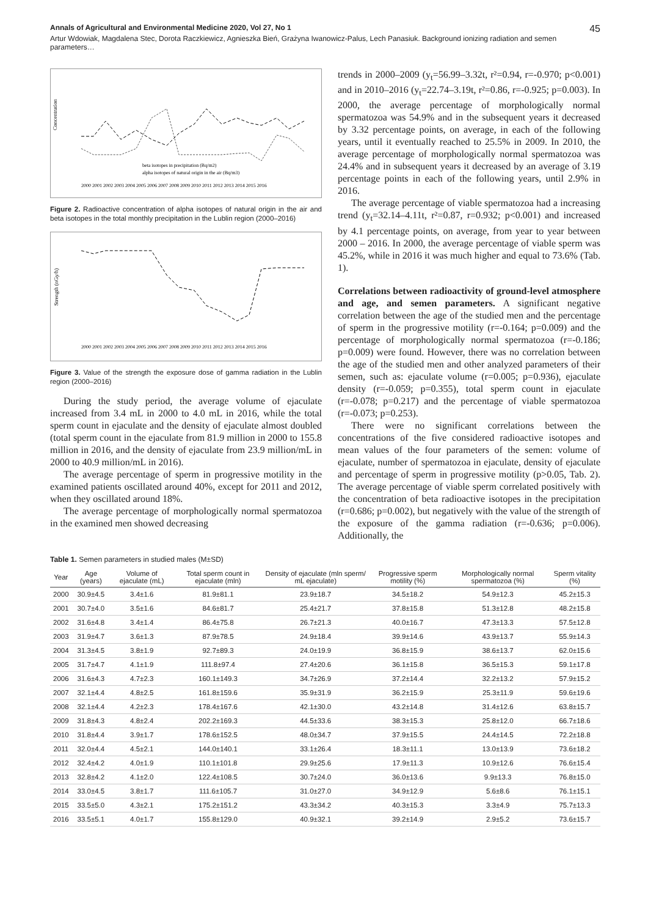Annals of Agricultural and Environmental Medicine 2020, Vol 27, No 1 45
Artur Wdowiak, Magdalena Stec, Dorota Raczkiewicz, Agnieszka Bień, Grażyna Iwanowicz-Palus, Lech Panasiuk. Background ionizing radiation and semen parameters…
Concentration
2000 2001 2002 2003 2004 2005 2006 2007 2008 2009 2010 2011 2012 2013 2014 2015 2016
beta isotopes in precipitation (Bq/m2)
alpha isotopes of natural origin in the air (Bq/m3)
Figure 2. Radioactive concentration of alpha isotopes of natural origin in the air and beta isotopes in the total monthly precipitation in the Lublin region (2000–2016)
Strength (nGy/h)
2000 2001 2002 2003 2004 2005 2006 2007 2008 2009 2010 2011 2012 2013 2014 2015 2016
Figure 3. Value of the strength the exposure dose of gamma radiation in the Lublin region (2000–2016)
During the study period, the average volume of ejaculate increased from 3.4 mL in 2000 to 4.0 mL in 2016, while the total sperm count in ejaculate and the density of ejaculate almost doubled (total sperm count in the ejaculate from 81.9 million in 2000 to 155.8 million in 2016, and the density of ejaculate from 23.9 million/mL in 2000 to 40.9 million/mL in 2016).
The average percentage of sperm in progressive motility in the examined patients oscillated around 40%, except for 2011 and 2012, when they oscillated around 18%.
The average percentage of morphologically normal spermatozoa in the examined men showed decreasing
trends in 2000–2009 (y<sub>t</sub>=56.99–3.32t, r²=0.94, r=-0.970; p<0.001) and in 2010–2016 (y<sub>t</sub>=22.74–3.19t, r²=0.86, r=-0.925; p=0.003). In 2000, the average percentage of morphologically normal spermatozoa was 54.9% and in the subsequent years it decreased by 3.32 percentage points, on average, in each of the following years, until it eventually reached to 25.5% in 2009. In 2010, the average percentage of morphologically normal spermatozoa was 24.4% and in subsequent years it decreased by an average of 3.19 percentage points in each of the following years, until 2.9% in 2016.
The average percentage of viable spermatozoa had a increasing trend (y<sub>t</sub>=32.14–4.11t, r²=0.87, r=0.932; p<0.001) and increased by 4.1 percentage points, on average, from year to year between 2000 – 2016. In 2000, the average percentage of viable sperm was 45.2%, while in 2016 it was much higher and equal to 73.6% (Tab. 1).
Correlations between radioactivity of ground-level atmosphere and age, and semen parameters. A significant negative correlation between the age of the studied men and the percentage of sperm in the progressive motility (r=-0.164; p=0.009) and the percentage of morphologically normal spermatozoa (r=-0.186; p=0.009) were found. However, there was no correlation between the age of the studied men and other analyzed parameters of their semen, such as: ejaculate volume (r=0.005; p=0.936), ejaculate density (r=-0.059; p=0.355), total sperm count in ejaculate (r=-0.078; p=0.217) and the percentage of viable spermatozoa (r=-0.073; p=0.253).
There were no significant correlations between the concentrations of the five considered radioactive isotopes and mean values of the four parameters of the semen: volume of ejaculate, number of spermatozoa in ejaculate, density of ejaculate and percentage of sperm in progressive motility (p>0.05, Tab. 2). The average percentage of viable sperm correlated positively with the concentration of beta radioactive isotopes in the precipitation (r=0.686; p=0.002), but negatively with the value of the strength of the exposure of the gamma radiation (r=-0.636; p=0.006). Additionally, the
Table 1. Semen parameters in studied males (M±SD)
| Year | Age (years) | Volume of ejaculate (mL) | Total sperm count in ejaculate (mln) | Density of ejaculate (mln sperm/ mL ejaculate) | Progressive sperm motility (%) | Morphologically normal spermatozoa (%) | Sperm vitality (%) |
| --- | --- | --- | --- | --- | --- | --- | --- |
| 2000 | 30.9±4.5 | 3.4±1.6 | 81.9±81.1 | 23.9±18.7 | 34.5±18.2 | 54.9±12.3 | 45.2±15.3 |
| 2001 | 30.7±4.0 | 3.5±1.6 | 84.6±81.7 | 25.4±21.7 | 37.8±15.8 | 51.3±12.8 | 48.2±15.8 |
| 2002 | 31.6±4.8 | 3.4±1.4 | 86.4±75.8 | 26.7±21.3 | 40.0±16.7 | 47.3±13.3 | 57.5±12.8 |
| 2003 | 31.9±4.7 | 3.6±1.3 | 87.9±78.5 | 24.9±18.4 | 39.9±14.6 | 43.9±13.7 | 55.9±14.3 |
| 2004 | 31.3±4.5 | 3.8±1.9 | 92.7±89.3 | 24.0±19.9 | 36.8±15.9 | 38.6±13.7 | 62.0±15.6 |
| 2005 | 31.7±4.7 | 4.1±1.9 | 111.8±97.4 | 27.4±20.6 | 36.1±15.8 | 36.5±15.3 | 59.1±17.8 |
| 2006 | 31.6±4.3 | 4.7±2.3 | 160.1±149.3 | 34.7±26.9 | 37.2±14.4 | 32.2±13.2 | 57.9±15.2 |
| 2007 | 32.1±4.4 | 4.8±2.5 | 161.8±159.6 | 35.9±31.9 | 36.2±15.9 | 25.3±11.9 | 59.6±19.6 |
| 2008 | 32.1±4.4 | 4.2±2.3 | 178.4±167.6 | 42.1±30.0 | 43.2±14.8 | 31.4±12.6 | 63.8±15.7 |
| 2009 | 31.8±4.3 | 4.8±2.4 | 202.2±169.3 | 44.5±33.6 | 38.3±15.3 | 25.8±12.0 | 66.7±18.6 |
| 2010 | 31.8±4.4 | 3.9±1.7 | 178.6±152.5 | 48.0±34.7 | 37.9±15.5 | 24.4±14.5 | 72.2±18.8 |
| 2011 | 32.0±4.4 | 4.5±2.1 | 144.0±140.1 | 33.1±26.4 | 18.3±11.1 | 13.0±13.9 | 73.6±18.2 |
| 2012 | 32.4±4.2 | 4.0±1.9 | 110.1±101.8 | 29.9±25.6 | 17.9±11.3 | 10.9±12.6 | 76.6±15.4 |
| 2013 | 32.8±4.2 | 4.1±2.0 | 122.4±108.5 | 30.7±24.0 | 36.0±13.6 | 9.9±13.3 | 76.8±15.0 |
| 2014 | 33.0±4.5 | 3.8±1.7 | 111.6±105.7 | 31.0±27.0 | 34.9±12.9 | 5.6±8.6 | 76.1±15.1 |
| 2015 | 33.5±5.0 | 4.3±2.1 | 175.2±151.2 | 43.3±34.2 | 40.3±15.3 | 3.3±4.9 | 75.7±13.3 |
| 2016 | 33.5±5.1 | 4.0±1.7 | 155.8±129.0 | 40.9±32.1 | 39.2±14.9 | 2.9±5.2 | 73.6±15.7 |